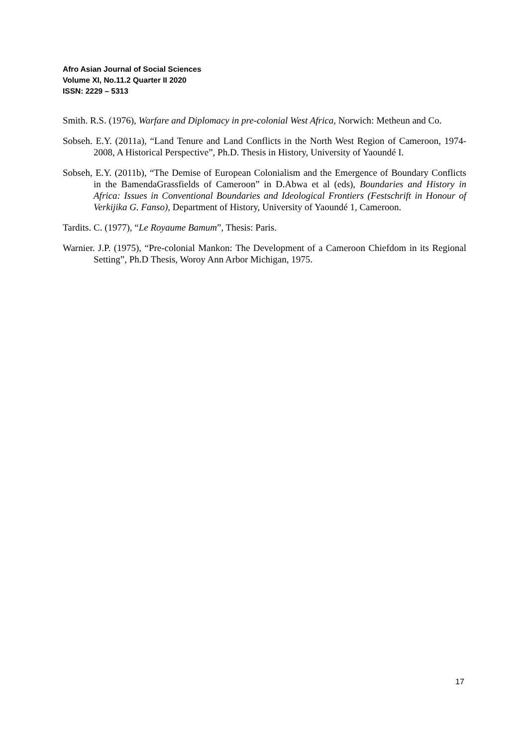Afro Asian Journal of Social Sciences
Volume XI, No.11.2 Quarter II 2020
ISSN: 2229 – 5313
Smith. R.S. (1976), Warfare and Diplomacy in pre-colonial West Africa, Norwich: Metheun and Co.
Sobseh. E.Y. (2011a), “Land Tenure and Land Conflicts in the North West Region of Cameroon, 1974-2008, A Historical Perspective”, Ph.D. Thesis in History, University of Yaoundé I.
Sobseh, E.Y. (2011b), “The Demise of European Colonialism and the Emergence of Boundary Conflicts in the BamendaGrassfields of Cameroon” in D.Abwa et al (eds), Boundaries and History in Africa: Issues in Conventional Boundaries and Ideological Frontiers (Festschrift in Honour of Verkijika G. Fanso), Department of History, University of Yaoundé 1, Cameroon.
Tardits. C. (1977), “Le Royaume Bamum”, Thesis: Paris.
Warnier. J.P. (1975), “Pre-colonial Mankon: The Development of a Cameroon Chiefdom in its Regional Setting”, Ph.D Thesis, Woroy Ann Arbor Michigan, 1975.
17